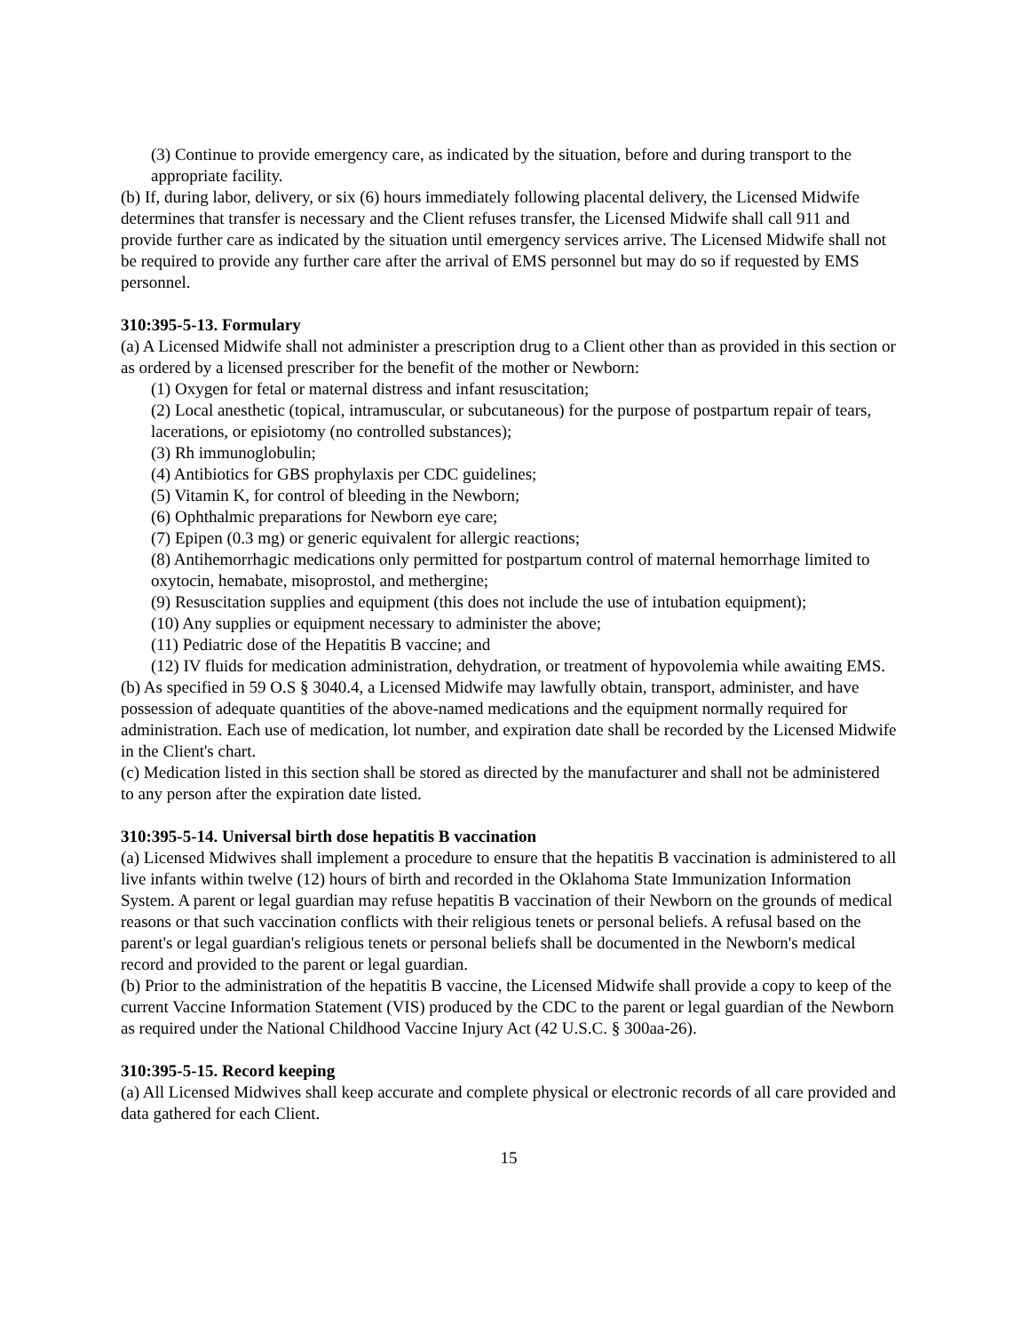(3) Continue to provide emergency care, as indicated by the situation, before and during transport to the appropriate facility.
(b) If, during labor, delivery, or six (6) hours immediately following placental delivery, the Licensed Midwife determines that transfer is necessary and the Client refuses transfer, the Licensed Midwife shall call 911 and provide further care as indicated by the situation until emergency services arrive. The Licensed Midwife shall not be required to provide any further care after the arrival of EMS personnel but may do so if requested by EMS personnel.
310:395-5-13. Formulary
(a) A Licensed Midwife shall not administer a prescription drug to a Client other than as provided in this section or as ordered by a licensed prescriber for the benefit of the mother or Newborn:
(1) Oxygen for fetal or maternal distress and infant resuscitation;
(2) Local anesthetic (topical, intramuscular, or subcutaneous) for the purpose of postpartum repair of tears, lacerations, or episiotomy (no controlled substances);
(3) Rh immunoglobulin;
(4) Antibiotics for GBS prophylaxis per CDC guidelines;
(5) Vitamin K, for control of bleeding in the Newborn;
(6) Ophthalmic preparations for Newborn eye care;
(7) Epipen (0.3 mg) or generic equivalent for allergic reactions;
(8) Antihemorrhagic medications only permitted for postpartum control of maternal hemorrhage limited to oxytocin, hemabate, misoprostol, and methergine;
(9) Resuscitation supplies and equipment (this does not include the use of intubation equipment);
(10) Any supplies or equipment necessary to administer the above;
(11) Pediatric dose of the Hepatitis B vaccine; and
(12) IV fluids for medication administration, dehydration, or treatment of hypovolemia while awaiting EMS.
(b) As specified in 59 O.S § 3040.4, a Licensed Midwife may lawfully obtain, transport, administer, and have possession of adequate quantities of the above-named medications and the equipment normally required for administration. Each use of medication, lot number, and expiration date shall be recorded by the Licensed Midwife in the Client's chart.
(c) Medication listed in this section shall be stored as directed by the manufacturer and shall not be administered to any person after the expiration date listed.
310:395-5-14. Universal birth dose hepatitis B vaccination
(a) Licensed Midwives shall implement a procedure to ensure that the hepatitis B vaccination is administered to all live infants within twelve (12) hours of birth and recorded in the Oklahoma State Immunization Information System. A parent or legal guardian may refuse hepatitis B vaccination of their Newborn on the grounds of medical reasons or that such vaccination conflicts with their religious tenets or personal beliefs. A refusal based on the parent's or legal guardian's religious tenets or personal beliefs shall be documented in the Newborn's medical record and provided to the parent or legal guardian.
(b) Prior to the administration of the hepatitis B vaccine, the Licensed Midwife shall provide a copy to keep of the current Vaccine Information Statement (VIS) produced by the CDC to the parent or legal guardian of the Newborn as required under the National Childhood Vaccine Injury Act (42 U.S.C. § 300aa-26).
310:395-5-15. Record keeping
(a) All Licensed Midwives shall keep accurate and complete physical or electronic records of all care provided and data gathered for each Client.
15